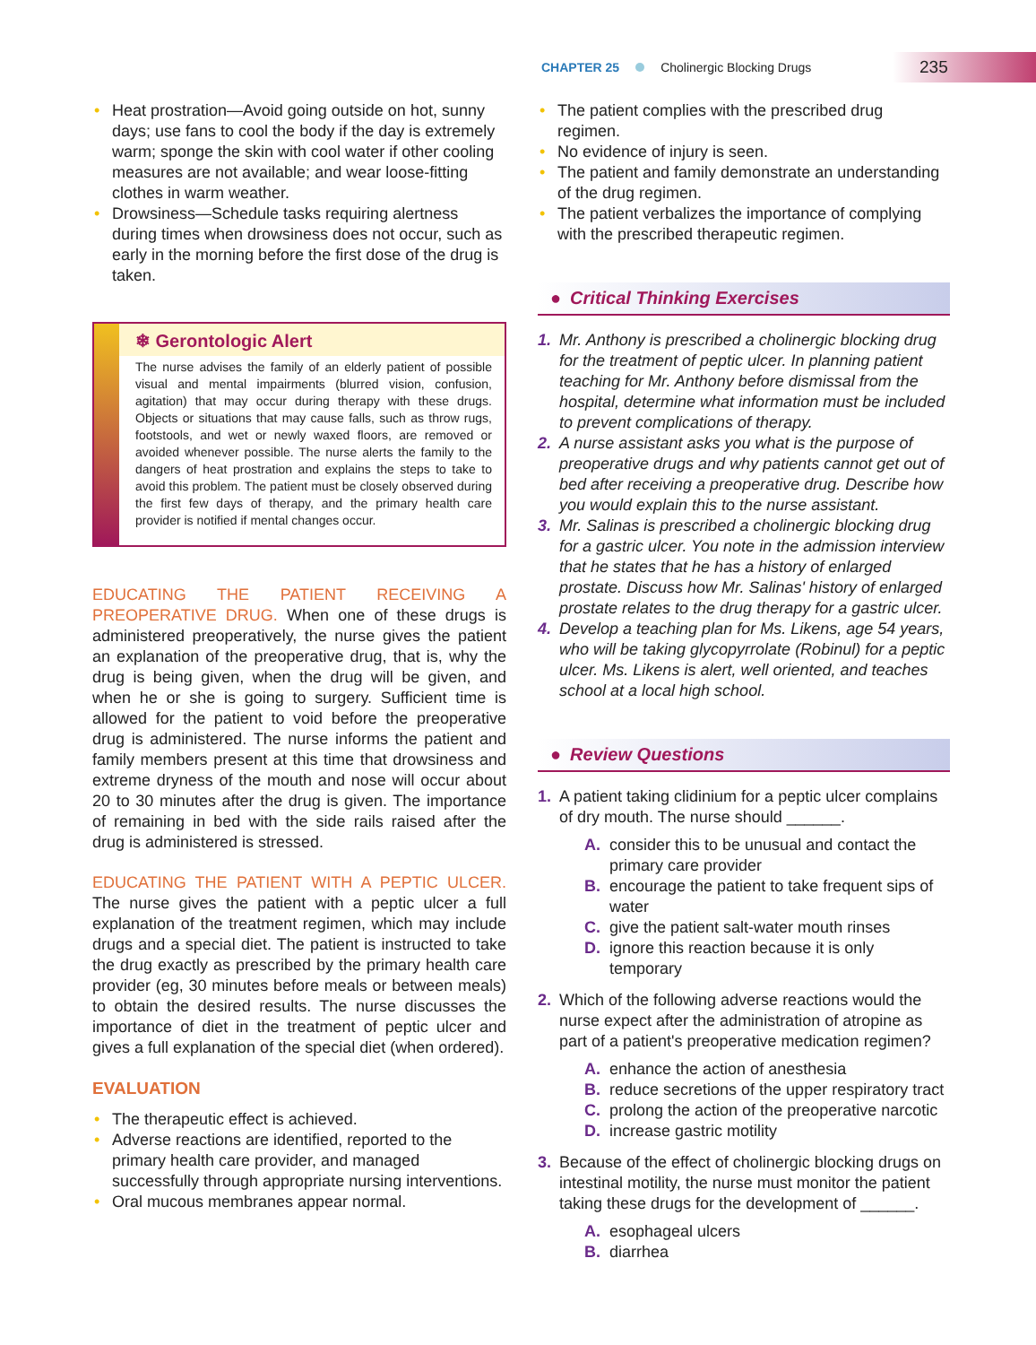CHAPTER 25 Cholinergic Blocking Drugs 235
• Heat prostration—Avoid going outside on hot, sunny days; use fans to cool the body if the day is extremely warm; sponge the skin with cool water if other cooling measures are not available; and wear loose-fitting clothes in warm weather.
• Drowsiness—Schedule tasks requiring alertness during times when drowsiness does not occur, such as early in the morning before the first dose of the drug is taken.
❄ Gerontologic Alert
The nurse advises the family of an elderly patient of possible visual and mental impairments (blurred vision, confusion, agitation) that may occur during therapy with these drugs. Objects or situations that may cause falls, such as throw rugs, footstools, and wet or newly waxed floors, are removed or avoided whenever possible. The nurse alerts the family to the dangers of heat prostration and explains the steps to take to avoid this problem. The patient must be closely observed during the first few days of therapy, and the primary health care provider is notified if mental changes occur.
EDUCATING THE PATIENT RECEIVING A PREOPERATIVE DRUG. When one of these drugs is administered preoperatively, the nurse gives the patient an explanation of the preoperative drug, that is, why the drug is being given, when the drug will be given, and when he or she is going to surgery. Sufficient time is allowed for the patient to void before the preoperative drug is administered. The nurse informs the patient and family members present at this time that drowsiness and extreme dryness of the mouth and nose will occur about 20 to 30 minutes after the drug is given. The importance of remaining in bed with the side rails raised after the drug is administered is stressed.
EDUCATING THE PATIENT WITH A PEPTIC ULCER. The nurse gives the patient with a peptic ulcer a full explanation of the treatment regimen, which may include drugs and a special diet. The patient is instructed to take the drug exactly as prescribed by the primary health care provider (eg, 30 minutes before meals or between meals) to obtain the desired results. The nurse discusses the importance of diet in the treatment of peptic ulcer and gives a full explanation of the special diet (when ordered).
EVALUATION
• The therapeutic effect is achieved.
• Adverse reactions are identified, reported to the primary health care provider, and managed successfully through appropriate nursing interventions.
• Oral mucous membranes appear normal.
• The patient complies with the prescribed drug regimen.
• No evidence of injury is seen.
• The patient and family demonstrate an understanding of the drug regimen.
• The patient verbalizes the importance of complying with the prescribed therapeutic regimen.
● Critical Thinking Exercises
1. Mr. Anthony is prescribed a cholinergic blocking drug for the treatment of peptic ulcer. In planning patient teaching for Mr. Anthony before dismissal from the hospital, determine what information must be included to prevent complications of therapy.
2. A nurse assistant asks you what is the purpose of preoperative drugs and why patients cannot get out of bed after receiving a preoperative drug. Describe how you would explain this to the nurse assistant.
3. Mr. Salinas is prescribed a cholinergic blocking drug for a gastric ulcer. You note in the admission interview that he states that he has a history of enlarged prostate. Discuss how Mr. Salinas' history of enlarged prostate relates to the drug therapy for a gastric ulcer.
4. Develop a teaching plan for Ms. Likens, age 54 years, who will be taking glycopyrrolate (Robinul) for a peptic ulcer. Ms. Likens is alert, well oriented, and teaches school at a local high school.
● Review Questions
1. A patient taking clidinium for a peptic ulcer complains of dry mouth. The nurse should ______.
A. consider this to be unusual and contact the primary care provider
B. encourage the patient to take frequent sips of water
C. give the patient salt-water mouth rinses
D. ignore this reaction because it is only temporary
2. Which of the following adverse reactions would the nurse expect after the administration of atropine as part of a patient's preoperative medication regimen?
A. enhance the action of anesthesia
B. reduce secretions of the upper respiratory tract
C. prolong the action of the preoperative narcotic
D. increase gastric motility
3. Because of the effect of cholinergic blocking drugs on intestinal motility, the nurse must monitor the patient taking these drugs for the development of ______.
A. esophageal ulcers
B. diarrhea